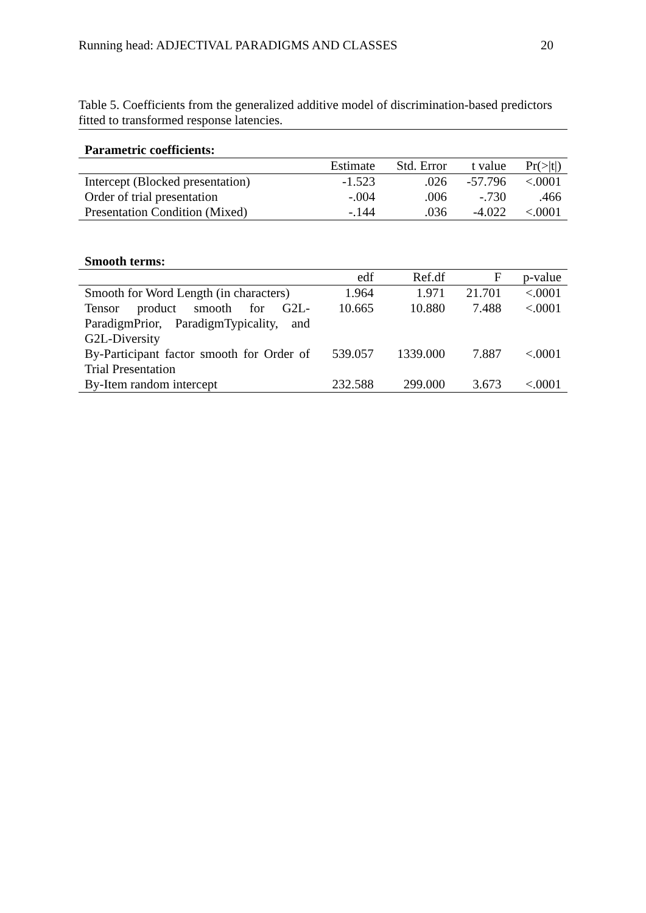Running head: ADJECTIVAL PARADIGMS AND CLASSES 20
Table 5. Coefficients from the generalized additive model of discrimination-based predictors fitted to transformed response latencies.
| Parametric coefficients: | | | | |
| | Estimate | Std. Error | t value | Pr(>/t/) |
| Intercept (Blocked presentation) | -1.523 | .026 | -57.796 | <.0001 |
| Order of trial presentation | -.004 | .006 | -.730 | .466 |
| Presentation Condition (Mixed) | -.144 | .036 | -4.022 | <.0001 |
| Smooth terms: | | | | |
| | edf | Ref.df | F | p-value |
| Smooth for Word Length (in characters) | 1.964 | 1.971 | 21.701 | <.0001 |
| Tensor product smooth for G2L-ParadigmPrior, ParadigmTypicality, and G2L-Diversity | 10.665 | 10.880 | 7.488 | <.0001 |
| By-Participant factor smooth for Order of Trial Presentation | 539.057 | 1339.000 | 7.887 | <.0001 |
| By-Item random intercept | 232.588 | 299.000 | 3.673 | <.0001 |